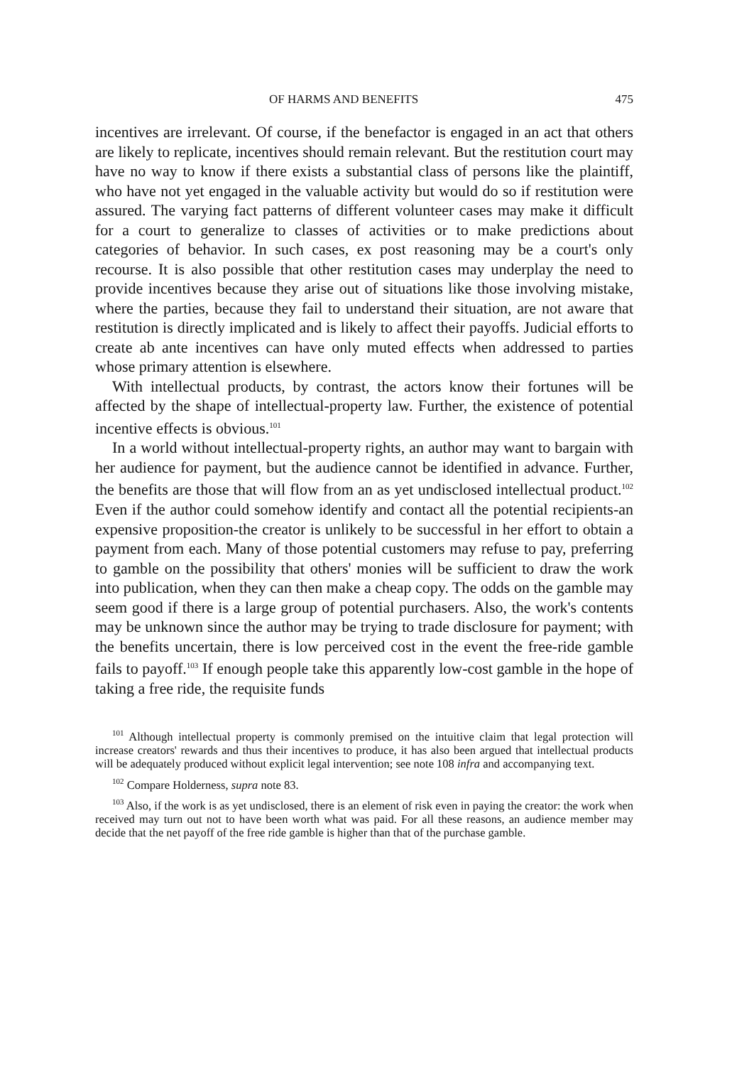OF HARMS AND BENEFITS 475
incentives are irrelevant. Of course, if the benefactor is engaged in an act that others are likely to replicate, incentives should remain relevant. But the restitution court may have no way to know if there exists a substantial class of persons like the plaintiff, who have not yet engaged in the valuable activity but would do so if restitution were assured. The varying fact patterns of different volunteer cases may make it difficult for a court to generalize to classes of activities or to make predictions about categories of behavior. In such cases, ex post reasoning may be a court's only recourse. It is also possible that other restitution cases may underplay the need to provide incentives because they arise out of situations like those involving mistake, where the parties, because they fail to understand their situation, are not aware that restitution is directly implicated and is likely to affect their payoffs. Judicial efforts to create ab ante incentives can have only muted effects when addressed to parties whose primary attention is elsewhere.
With intellectual products, by contrast, the actors know their fortunes will be affected by the shape of intellectual-property law. Further, the existence of potential incentive effects is obvious.<sup>101</sup>
In a world without intellectual-property rights, an author may want to bargain with her audience for payment, but the audience cannot be identified in advance. Further, the benefits are those that will flow from an as yet undisclosed intellectual product.<sup>102</sup> Even if the author could somehow identify and contact all the potential recipients-an expensive proposition-the creator is unlikely to be successful in her effort to obtain a payment from each. Many of those potential customers may refuse to pay, preferring to gamble on the possibility that others' monies will be sufficient to draw the work into publication, when they can then make a cheap copy. The odds on the gamble may seem good if there is a large group of potential purchasers. Also, the work's contents may be unknown since the author may be trying to trade disclosure for payment; with the benefits uncertain, there is low perceived cost in the event the free-ride gamble fails to payoff.<sup>103</sup> If enough people take this apparently low-cost gamble in the hope of taking a free ride, the requisite funds
<sup>101</sup> Although intellectual property is commonly premised on the intuitive claim that legal protection will increase creators' rewards and thus their incentives to produce, it has also been argued that intellectual products will be adequately produced without explicit legal intervention; see note 108 infra and accompanying text.
<sup>102</sup> Compare Holderness, supra note 83.
<sup>103</sup> Also, if the work is as yet undisclosed, there is an element of risk even in paying the creator: the work when received may turn out not to have been worth what was paid. For all these reasons, an audience member may decide that the net payoff of the free ride gamble is higher than that of the purchase gamble.